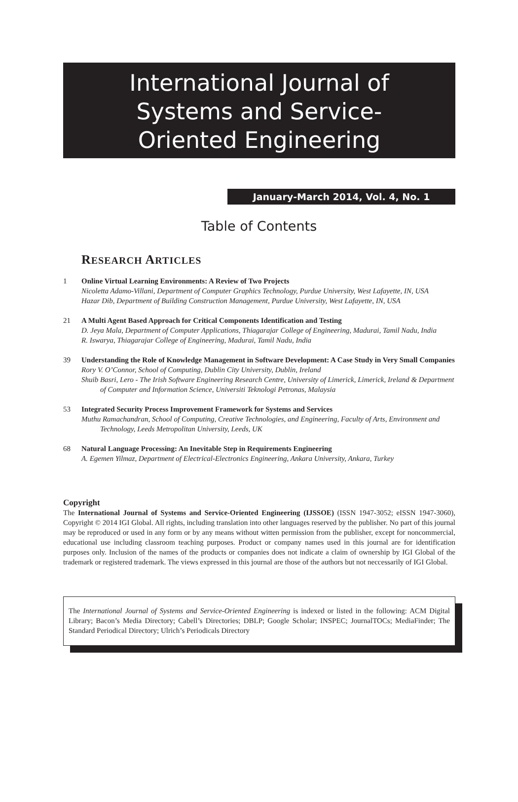International Journal of
Systems and Service-
Oriented Engineering
January-March 2014, Vol. 4, No. 1
Table of Contents
RESEARCH ARTICLES
1 Online Virtual Learning Environments: A Review of Two Projects
Nicoletta Adamo-Villani, Department of Computer Graphics Technology, Purdue University, West Lafayette, IN, USA
Hazar Dib, Department of Building Construction Management, Purdue University, West Lafayette, IN, USA
21 A Multi Agent Based Approach for Critical Components Identification and Testing
D. Jeya Mala, Department of Computer Applications, Thiagarajar College of Engineering, Madurai, Tamil Nadu, India
R. Iswarya, Thiagarajar College of Engineering, Madurai, Tamil Nadu, India
39 Understanding the Role of Knowledge Management in Software Development: A Case Study in Very Small Companies
Rory V. O’Connor, School of Computing, Dublin City University, Dublin, Ireland
Shuib Basri, Lero - The Irish Software Engineering Research Centre, University of Limerick, Limerick, Ireland & Department of Computer and Information Science, Universiti Teknologi Petronas, Malaysia
53 Integrated Security Process Improvement Framework for Systems and Services
Muthu Ramachandran, School of Computing, Creative Technologies, and Engineering, Faculty of Arts, Environment and Technology, Leeds Metropolitan University, Leeds, UK
68 Natural Language Processing: An Inevitable Step in Requirements Engineering
A. Egemen Yilmaz, Department of Electrical-Electronics Engineering, Ankara University, Ankara, Turkey
Copyright
The International Journal of Systems and Service-Oriented Engineering (IJSSOE) (ISSN 1947-3052; eISSN 1947-3060), Copyright © 2014 IGI Global. All rights, including translation into other languages reserved by the publisher. No part of this journal may be reproduced or used in any form or by any means without witten permission from the publisher, except for noncommercial, educational use including classroom teaching purposes. Product or company names used in this journal are for identification purposes only. Inclusion of the names of the products or companies does not indicate a claim of ownership by IGI Global of the trademark or registered trademark. The views expressed in this journal are those of the authors but not neccessarily of IGI Global.
The International Journal of Systems and Service-Oriented Engineering is indexed or listed in the following: ACM Digital Library; Bacon’s Media Directory; Cabell’s Directories; DBLP; Google Scholar; INSPEC; JournalTOCs; MediaFinder; The Standard Periodical Directory; Ulrich’s Periodicals Directory